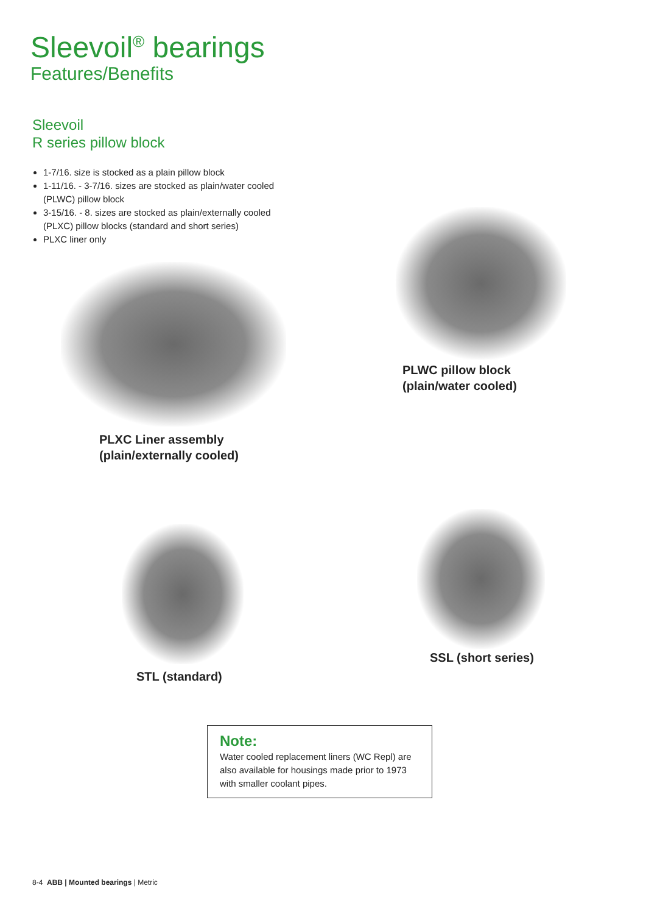Sleevoil<sup>®</sup> bearings
Features/Benefits
Sleevoil
R series pillow block
1-7/16. size is stocked as a plain pillow block
1-11/16. - 3-7/16. sizes are stocked as plain/water cooled (PLWC) pillow block
3-15/16. - 8. sizes are stocked as plain/externally cooled (PLXC) pillow blocks (standard and short series)
PLXC liner only
PLXC Liner assembly
(plain/externally cooled)
PLWC pillow block
(plain/water cooled)
STL (standard)
SSL (short series)
Note:
Water cooled replacement liners (WC Repl) are also available for housings made prior to 1973 with smaller coolant pipes.
8-4 ABB | Mounted bearings | Metric